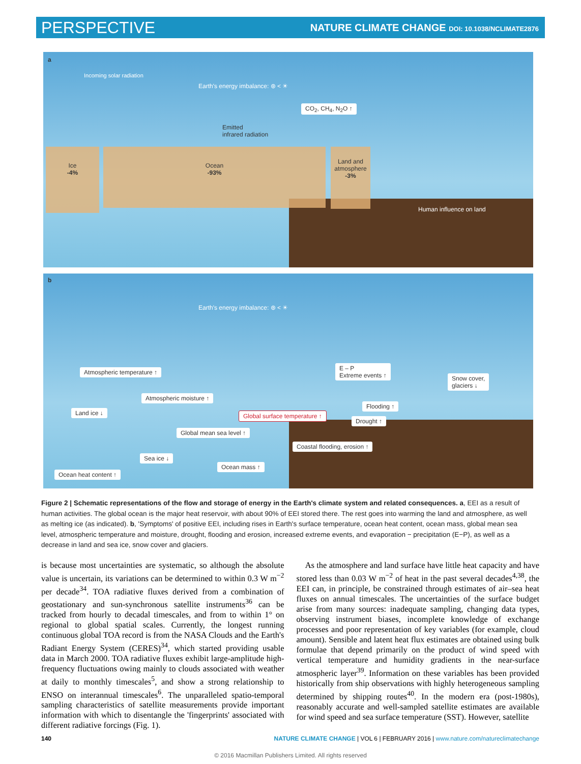PERSPECTIVE NATURE CLIMATE CHANGE DOI: 10.1038/NCLIMATE2876
a
Incoming solar radiation
Earth's energy imbalance: ⊛ < ☀
CO<sub>2</sub>, CH<sub>4</sub>, N<sub>2</sub>O ↑
Emitted
infrared radiation
Ice
-4%
Ocean
-93%
Land and atmosphere
-3%
Human influence on land
b
Earth's energy imbalance: ⊛ < ☀
Atmospheric temperature ↑
E – P
Extreme events ↑ Snow cover,
glaciers ↓
Atmospheric moisture ↑
Land ice ↓
Flooding ↑
Global surface temperature ↑
Drought ↑
Global mean sea level ↑
Coastal flooding, erosion ↑
Sea ice ↓
Ocean mass ↑
Ocean heat content ↑
Figure 2 | Schematic representations of the flow and storage of energy in the Earth's climate system and related consequences. a, EEI as a result of human activities. The global ocean is the major heat reservoir, with about 90% of EEI stored there. The rest goes into warming the land and atmosphere, as well as melting ice (as indicated). b, 'Symptoms' of positive EEI, including rises in Earth's surface temperature, ocean heat content, ocean mass, global mean sea level, atmospheric temperature and moisture, drought, flooding and erosion, increased extreme events, and evaporation − precipitation (E−P), as well as a decrease in land and sea ice, snow cover and glaciers.
is because most uncertainties are systematic, so although the absolute value is uncertain, its variations can be determined to within 0.3 W m<sup>−2</sup> per decade<sup>34</sup>. TOA radiative fluxes derived from a combination of geostationary and sun-synchronous satellite instruments<sup>36</sup> can be tracked from hourly to decadal timescales, and from to within 1° on regional to global spatial scales. Currently, the longest running continuous global TOA record is from the NASA Clouds and the Earth's Radiant Energy System (CERES)<sup>34</sup>, which started providing usable data in March 2000. TOA radiative fluxes exhibit large-amplitude high-frequency fluctuations owing mainly to clouds associated with weather at daily to monthly timescales<sup>5</sup>, and show a strong relationship to ENSO on interannual timescales<sup>6</sup>. The unparalleled spatio-temporal sampling characteristics of satellite measurements provide important information with which to disentangle the 'fingerprints' associated with different radiative forcings (Fig. 1).
As the atmosphere and land surface have little heat capacity and have stored less than 0.03 W m<sup>−2</sup> of heat in the past several decades<sup>4,38</sup>, the EEI can, in principle, be constrained through estimates of air–sea heat fluxes on annual timescales. The uncertainties of the surface budget arise from many sources: inadequate sampling, changing data types, observing instrument biases, incomplete knowledge of exchange processes and poor representation of key variables (for example, cloud amount). Sensible and latent heat flux estimates are obtained using bulk formulae that depend primarily on the product of wind speed with vertical temperature and humidity gradients in the near-surface atmospheric layer<sup>39</sup>. Information on these variables has been provided historically from ship observations with highly heterogeneous sampling determined by shipping routes<sup>40</sup>. In the modern era (post-1980s), reasonably accurate and well-sampled satellite estimates are available for wind speed and sea surface temperature (SST). However, satellite
140 NATURE CLIMATE CHANGE | VOL 6 | FEBRUARY 2016 | www.nature.com/natureclimatechange
© 2016 Macmillan Publishers Limited. All rights reserved